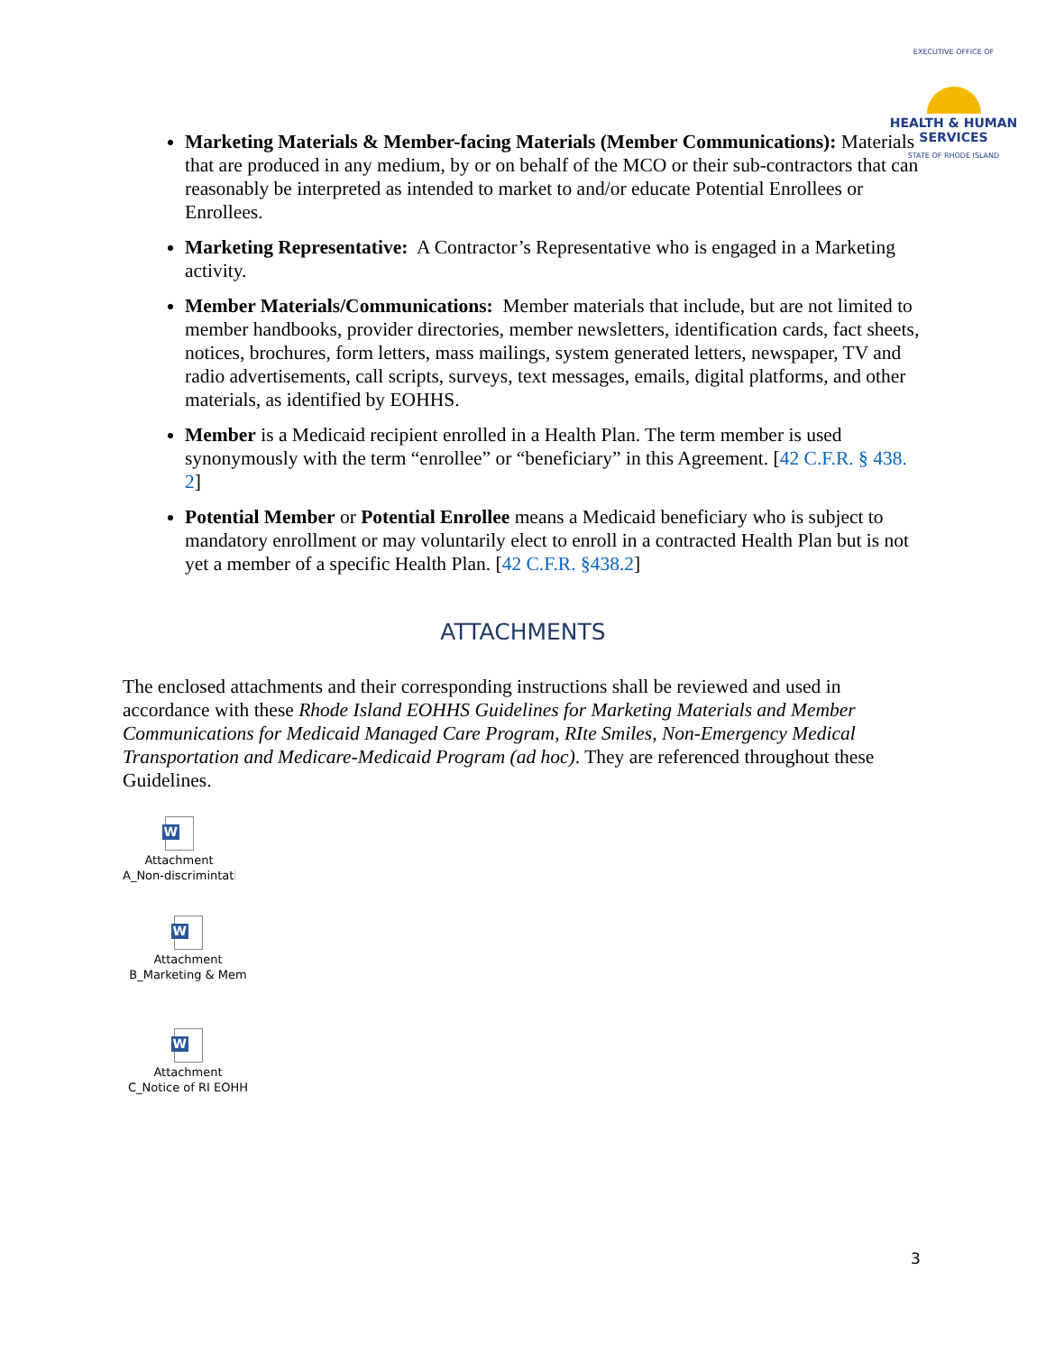EXECUTIVE OFFICE OF
HEALTH & HUMAN SERVICES
STATE OF RHODE ISLAND
Marketing Materials & Member-facing Materials (Member Communications): Materials that are produced in any medium, by or on behalf of the MCO or their sub-contractors that can reasonably be interpreted as intended to market to and/or educate Potential Enrollees or Enrollees.
Marketing Representative: A Contractor’s Representative who is engaged in a Marketing activity.
Member Materials/Communications: Member materials that include, but are not limited to member handbooks, provider directories, member newsletters, identification cards, fact sheets, notices, brochures, form letters, mass mailings, system generated letters, newspaper, TV and radio advertisements, call scripts, surveys, text messages, emails, digital platforms, and other materials, as identified by EOHHS.
Member is a Medicaid recipient enrolled in a Health Plan. The term member is used synonymously with the term “enrollee” or “beneficiary” in this Agreement. [42 C.F.R. § 438. 2]
Potential Member or Potential Enrollee means a Medicaid beneficiary who is subject to mandatory enrollment or may voluntarily elect to enroll in a contracted Health Plan but is not yet a member of a specific Health Plan. [42 C.F.R. §438.2]
ATTACHMENTS
The enclosed attachments and their corresponding instructions shall be reviewed and used in accordance with these Rhode Island EOHHS Guidelines for Marketing Materials and Member Communications for Medicaid Managed Care Program, RIte Smiles, Non-Emergency Medical Transportation and Medicare-Medicaid Program (ad hoc). They are referenced throughout these Guidelines.
W
Attachment
A_Non-discrimintatio
W
Attachment
B_Marketing & Mem
W
Attachment
C_Notice of RI EOHH
3